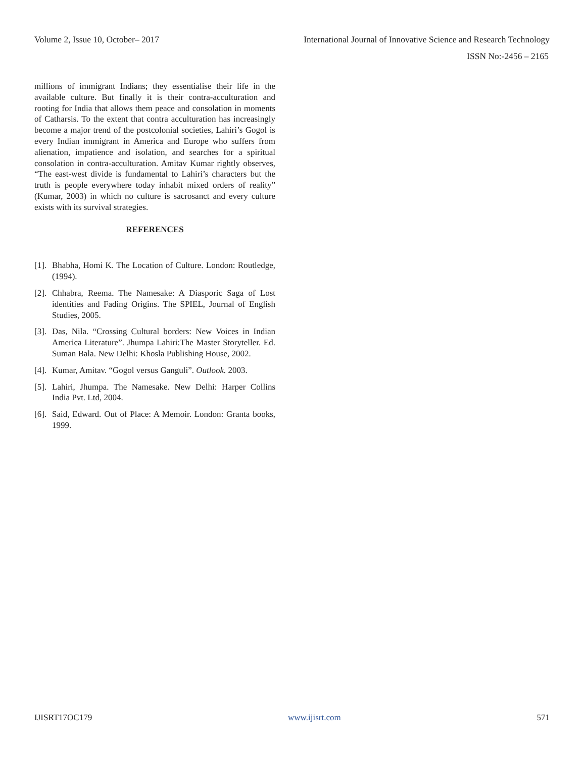Volume 2, Issue 10, October– 2017 International Journal of Innovative Science and Research Technology
ISSN No:-2456 – 2165
millions of immigrant Indians; they essentialise their life in the available culture. But finally it is their contra-acculturation and rooting for India that allows them peace and consolation in moments of Catharsis. To the extent that contra acculturation has increasingly become a major trend of the postcolonial societies, Lahiri’s Gogol is every Indian immigrant in America and Europe who suffers from alienation, impatience and isolation, and searches for a spiritual consolation in contra-acculturation. Amitav Kumar rightly observes, “The east-west divide is fundamental to Lahiri’s characters but the truth is people everywhere today inhabit mixed orders of reality” (Kumar, 2003) in which no culture is sacrosanct and every culture exists with its survival strategies.
REFERENCES
[1]. Bhabha, Homi K. The Location of Culture. London: Routledge, (1994).
[2]. Chhabra, Reema. The Namesake: A Diasporic Saga of Lost identities and Fading Origins. The SPIEL, Journal of English Studies, 2005.
[3]. Das, Nila. “Crossing Cultural borders: New Voices in Indian America Literature”. Jhumpa Lahiri:The Master Storyteller. Ed. Suman Bala. New Delhi: Khosla Publishing House, 2002.
[4]. Kumar, Amitav. “Gogol versus Ganguli”. Outlook. 2003.
[5]. Lahiri, Jhumpa. The Namesake. New Delhi: Harper Collins India Pvt. Ltd, 2004.
[6]. Said, Edward. Out of Place: A Memoir. London: Granta books, 1999.
IJISRT17OC179 www.ijisrt.com 571